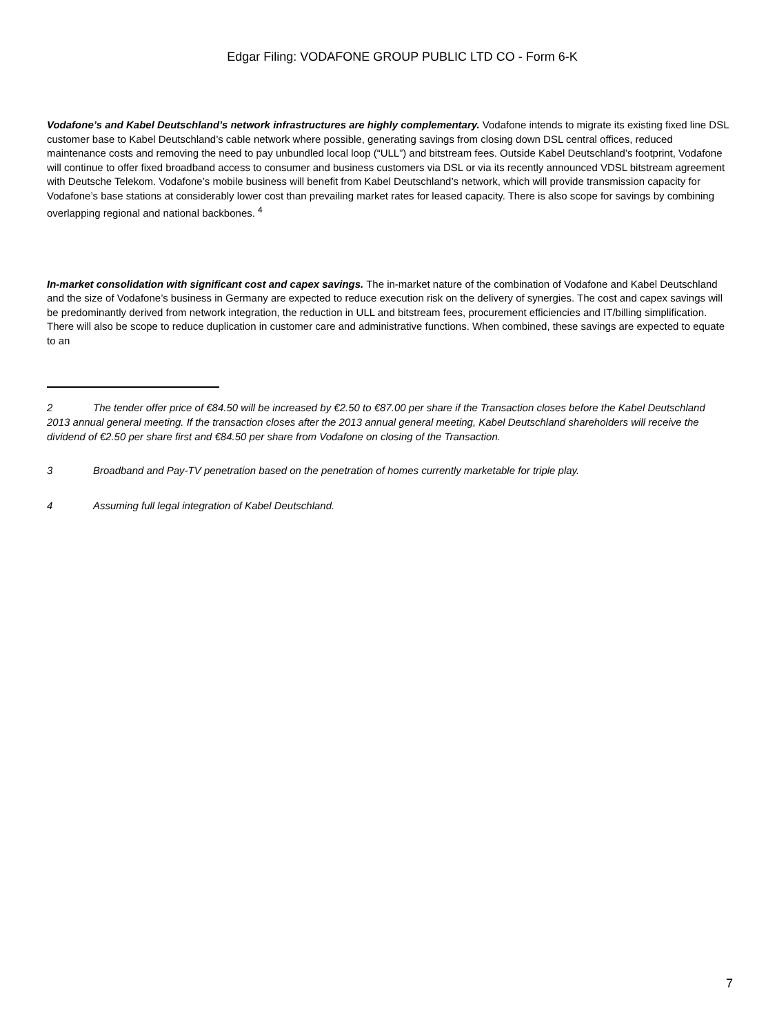Edgar Filing: VODAFONE GROUP PUBLIC LTD CO - Form 6-K
Vodafone’s and Kabel Deutschland’s network infrastructures are highly complementary. Vodafone intends to migrate its existing fixed line DSL customer base to Kabel Deutschland’s cable network where possible, generating savings from closing down DSL central offices, reduced maintenance costs and removing the need to pay unbundled local loop (“ULL”) and bitstream fees. Outside Kabel Deutschland’s footprint, Vodafone will continue to offer fixed broadband access to consumer and business customers via DSL or via its recently announced VDSL bitstream agreement with Deutsche Telekom. Vodafone’s mobile business will benefit from Kabel Deutschland’s network, which will provide transmission capacity for Vodafone’s base stations at considerably lower cost than prevailing market rates for leased capacity. There is also scope for savings by combining overlapping regional and national backbones. <sup>4</sup>
In-market consolidation with significant cost and capex savings. The in-market nature of the combination of Vodafone and Kabel Deutschland and the size of Vodafone’s business in Germany are expected to reduce execution risk on the delivery of synergies. The cost and capex savings will be predominantly derived from network integration, the reduction in ULL and bitstream fees, procurement efficiencies and IT/billing simplification. There will also be scope to reduce duplication in customer care and administrative functions. When combined, these savings are expected to equate to an
2 The tender offer price of €84.50 will be increased by €2.50 to €87.00 per share if the Transaction closes before the Kabel Deutschland 2013 annual general meeting. If the transaction closes after the 2013 annual general meeting, Kabel Deutschland shareholders will receive the dividend of €2.50 per share first and €84.50 per share from Vodafone on closing of the Transaction.
3 Broadband and Pay-TV penetration based on the penetration of homes currently marketable for triple play.
4 Assuming full legal integration of Kabel Deutschland.
7